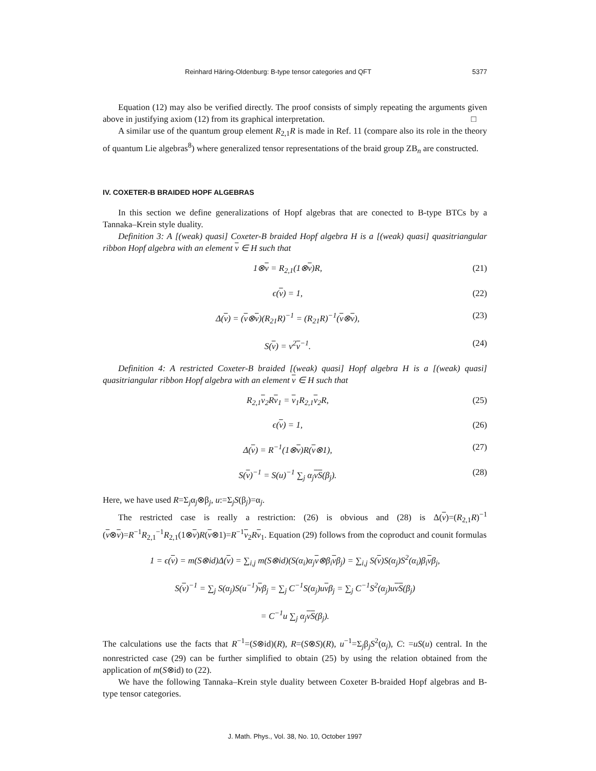Reinhard Häring-Oldenburg: B-type tensor categories and QFT 5377
Equation (12) may also be verified directly. The proof consists of simply repeating the arguments given above in justifying axiom (12) from its graphical interpretation. □
A similar use of the quantum group element R<sub>2,1</sub>R is made in Ref. 11 (compare also its role in the theory of quantum Lie algebras<sup>8</sup>) where generalized tensor representations of the braid group ZB<sub>n</sub> are constructed.
IV. COXETER-B BRAIDED HOPF ALGEBRAS
In this section we define generalizations of Hopf algebras that are conected to B-type BTCs by a Tannaka–Krein style duality.
Definition 3: A [(weak) quasi] Coxeter-B braided Hopf algebra H is a [(weak) quasi] quasitriangular ribbon Hopf algebra with an element v ∈ H such that
1⊗v = R<sub>2,1</sub>(1⊗v)R, (21)
ϵ(v) = 1, (22)
Δ(v) = (v⊗v)(R<sub>21</sub>R)<sup>−1</sup> = (R<sub>21</sub>R)<sup>−1</sup>(v⊗v), (23)
S(v) = v<sup>2</sup>v<sup>−1</sup>. (24)
Definition 4: A restricted Coxeter-B braided [(weak) quasi] Hopf algebra H is a [(weak) quasi] quasitriangular ribbon Hopf algebra with an element v ∈ H such that
R<sub>2,1</sub>v<sub>2</sub>Rv<sub>1</sub> = v<sub>1</sub>R<sub>2,1</sub>v<sub>2</sub>R, (25)
ϵ(v) = 1, (26)
Δ(v) = R<sup>−1</sup>(1⊗v)R(v⊗1), (27)
S(v)<sup>−1</sup> = S(u)<sup>−1</sup> ∑<sub>j</sub> α<sub>j</sub>vS(β<sub>j</sub>). (28)
Here, we have used R=Σ<sub>j</sub>α<sub>j</sub>⊗β<sub>j</sub>, u:=Σ<sub>j</sub>S(β<sub>j</sub>)=α<sub>j</sub>.
The restricted case is really a restriction: (26) is obvious and (28) is Δ(v)=(R<sub>2,1</sub>R)<sup>−1</sup> (v⊗v)=R<sup>−1</sup>R<sub>2,1</sub><sup>−1</sup>R<sub>2,1</sub>(1⊗v)R(v⊗1)=R<sup>−1</sup>v<sub>2</sub>Rv<sub>1</sub>. Equation (29) follows from the coproduct and counit formulas
1 = ϵ(v) = m(S⊗id)Δ(v) = ∑<sub>i,j</sub> m(S⊗id)(S(α<sub>i</sub>)α<sub>j</sub>v⊗β<sub>i</sub>vβ<sub>j</sub>) = ∑<sub>i,j</sub> S(v)S(α<sub>j</sub>)S<sup>2</sup>(α<sub>i</sub>)β<sub>i</sub>vβ<sub>j</sub>,
S(v)<sup>−1</sup> = ∑<sub>j</sub> S(α<sub>j</sub>)S(u<sup>−1</sup>)vβ<sub>j</sub> = ∑<sub>j</sub> C<sup>−1</sup>S(α<sub>j</sub>)uvβ<sub>j</sub> = ∑<sub>j</sub> C<sup>−1</sup>S<sup>2</sup>(α<sub>j</sub>)uvS(β<sub>j</sub>)
= C<sup>−1</sup>u ∑<sub>j</sub> α<sub>j</sub>vS(β<sub>j</sub>).
The calculations use the facts that R<sup>−1</sup>=(S⊗id)(R), R=(S⊗S)(R), u<sup>−1</sup>=Σ<sub>j</sub>β<sub>j</sub>S<sup>2</sup>(α<sub>j</sub>), C: =uS(u) central. In the nonrestricted case (29) can be further simplified to obtain (25) by using the relation obtained from the application of m(S⊗id) to (22).
We have the following Tannaka–Krein style duality between Coxeter B-braided Hopf algebras and B-type tensor categories.
J. Math. Phys., Vol. 38, No. 10, October 1997